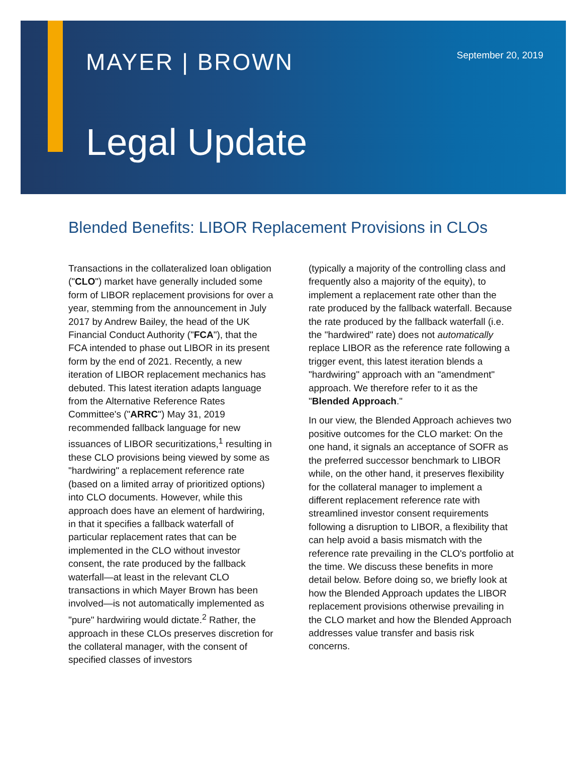MAYER | BROWN
September 20, 2019
Legal Update
Blended Benefits: LIBOR Replacement Provisions in CLOs
Transactions in the collateralized loan obligation ("CLO") market have generally included some form of LIBOR replacement provisions for over a year, stemming from the announcement in July 2017 by Andrew Bailey, the head of the UK Financial Conduct Authority ("FCA"), that the FCA intended to phase out LIBOR in its present form by the end of 2021. Recently, a new iteration of LIBOR replacement mechanics has debuted. This latest iteration adapts language from the Alternative Reference Rates Committee's ("ARRC") May 31, 2019 recommended fallback language for new issuances of LIBOR securitizations,<sup>1</sup> resulting in these CLO provisions being viewed by some as "hardwiring" a replacement reference rate (based on a limited array of prioritized options) into CLO documents. However, while this approach does have an element of hardwiring, in that it specifies a fallback waterfall of particular replacement rates that can be implemented in the CLO without investor consent, the rate produced by the fallback waterfall—at least in the relevant CLO transactions in which Mayer Brown has been involved—is not automatically implemented as "pure" hardwiring would dictate.<sup>2</sup> Rather, the approach in these CLOs preserves discretion for the collateral manager, with the consent of specified classes of investors
(typically a majority of the controlling class and frequently also a majority of the equity), to implement a replacement rate other than the rate produced by the fallback waterfall. Because the rate produced by the fallback waterfall (i.e. the "hardwired" rate) does not automatically replace LIBOR as the reference rate following a trigger event, this latest iteration blends a "hardwiring" approach with an "amendment" approach. We therefore refer to it as the "Blended Approach."
In our view, the Blended Approach achieves two positive outcomes for the CLO market: On the one hand, it signals an acceptance of SOFR as the preferred successor benchmark to LIBOR while, on the other hand, it preserves flexibility for the collateral manager to implement a different replacement reference rate with streamlined investor consent requirements following a disruption to LIBOR, a flexibility that can help avoid a basis mismatch with the reference rate prevailing in the CLO's portfolio at the time. We discuss these benefits in more detail below. Before doing so, we briefly look at how the Blended Approach updates the LIBOR replacement provisions otherwise prevailing in the CLO market and how the Blended Approach addresses value transfer and basis risk concerns.